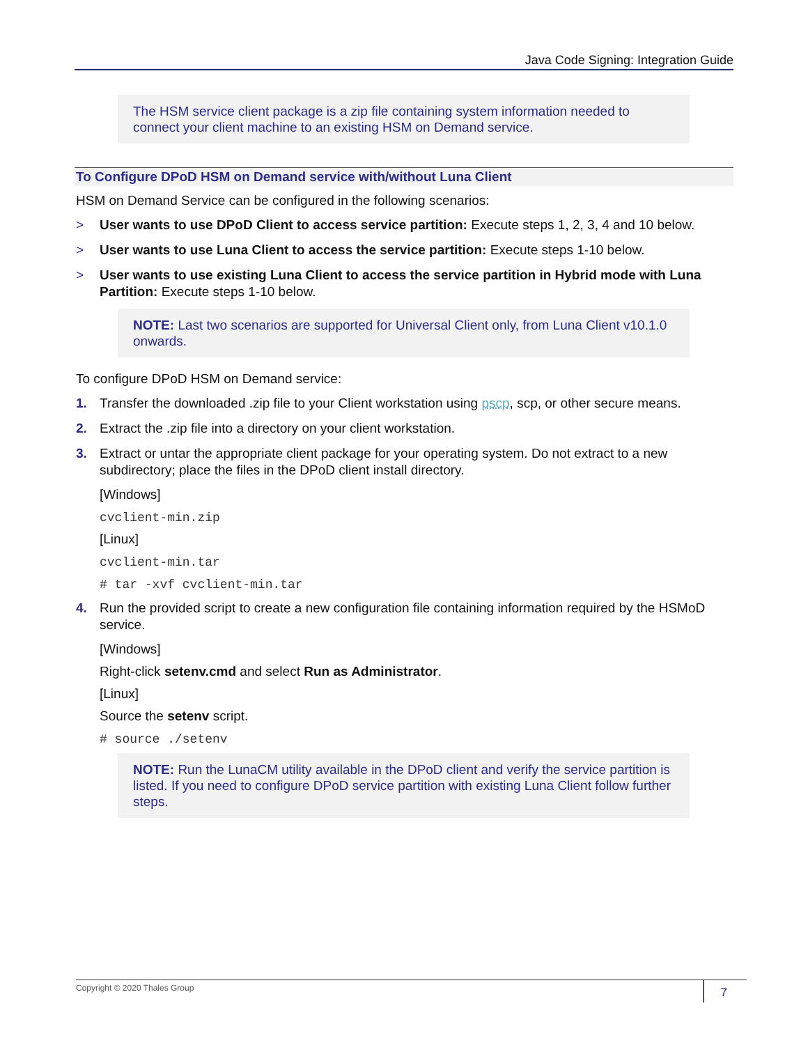Java Code Signing: Integration Guide
The HSM service client package is a zip file containing system information needed to connect your client machine to an existing HSM on Demand service.
To Configure DPoD HSM on Demand service with/without Luna Client
HSM on Demand Service can be configured in the following scenarios:
> User wants to use DPoD Client to access service partition: Execute steps 1, 2, 3, 4 and 10 below.
> User wants to use Luna Client to access the service partition: Execute steps 1-10 below.
> User wants to use existing Luna Client to access the service partition in Hybrid mode with Luna Partition: Execute steps 1-10 below.
NOTE: Last two scenarios are supported for Universal Client only, from Luna Client v10.1.0 onwards.
To configure DPoD HSM on Demand service:
1. Transfer the downloaded .zip file to your Client workstation using pscp, scp, or other secure means.
2. Extract the .zip file into a directory on your client workstation.
3. Extract or untar the appropriate client package for your operating system. Do not extract to a new subdirectory; place the files in the DPoD client install directory.
[Windows]
cvclient-min.zip
[Linux]
cvclient-min.tar
# tar -xvf cvclient-min.tar
4. Run the provided script to create a new configuration file containing information required by the HSMoD service.
[Windows]
Right-click setenv.cmd and select Run as Administrator.
[Linux]
Source the setenv script.
# source ./setenv
NOTE: Run the LunaCM utility available in the DPoD client and verify the service partition is listed. If you need to configure DPoD service partition with existing Luna Client follow further steps.
Copyright © 2020 Thales Group
7